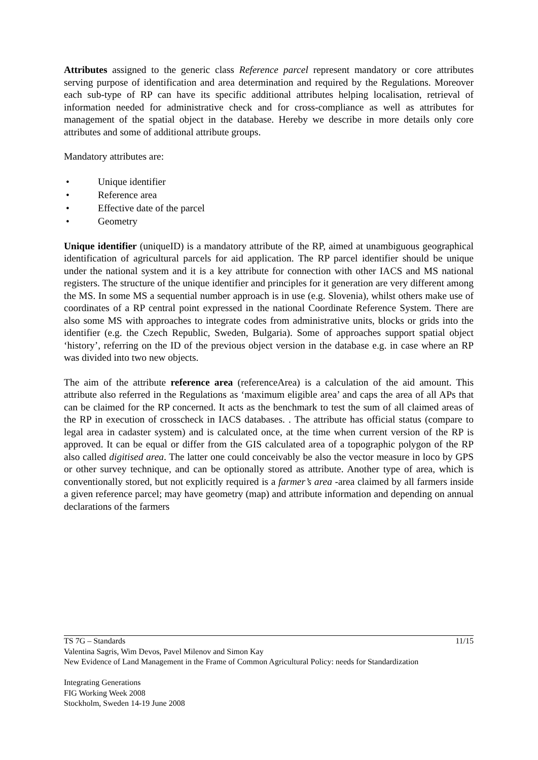Attributes assigned to the generic class Reference parcel represent mandatory or core attributes serving purpose of identification and area determination and required by the Regulations. Moreover each sub-type of RP can have its specific additional attributes helping localisation, retrieval of information needed for administrative check and for cross-compliance as well as attributes for management of the spatial object in the database. Hereby we describe in more details only core attributes and some of additional attribute groups.
Mandatory attributes are:
• Unique identifier
• Reference area
• Effective date of the parcel
• Geometry
Unique identifier (uniqueID) is a mandatory attribute of the RP, aimed at unambiguous geographical identification of agricultural parcels for aid application. The RP parcel identifier should be unique under the national system and it is a key attribute for connection with other IACS and MS national registers. The structure of the unique identifier and principles for it generation are very different among the MS. In some MS a sequential number approach is in use (e.g. Slovenia), whilst others make use of coordinates of a RP central point expressed in the national Coordinate Reference System. There are also some MS with approaches to integrate codes from administrative units, blocks or grids into the identifier (e.g. the Czech Republic, Sweden, Bulgaria). Some of approaches support spatial object ‘history’, referring on the ID of the previous object version in the database e.g. in case where an RP was divided into two new objects.
The aim of the attribute reference area (referenceArea) is a calculation of the aid amount. This attribute also referred in the Regulations as ‘maximum eligible area’ and caps the area of all APs that can be claimed for the RP concerned. It acts as the benchmark to test the sum of all claimed areas of the RP in execution of crosscheck in IACS databases. . The attribute has official status (compare to legal area in cadaster system) and is calculated once, at the time when current version of the RP is approved. It can be equal or differ from the GIS calculated area of a topographic polygon of the RP also called digitised area. The latter one could conceivably be also the vector measure in loco by GPS or other survey technique, and can be optionally stored as attribute. Another type of area, which is conventionally stored, but not explicitly required is a farmer’s area -area claimed by all farmers inside a given reference parcel; may have geometry (map) and attribute information and depending on annual declarations of the farmers
TS 7G – Standards 11/15
Valentina Sagris, Wim Devos, Pavel Milenov and Simon Kay
New Evidence of Land Management in the Frame of Common Agricultural Policy: needs for Standardization
Integrating Generations
FIG Working Week 2008
Stockholm, Sweden 14-19 June 2008